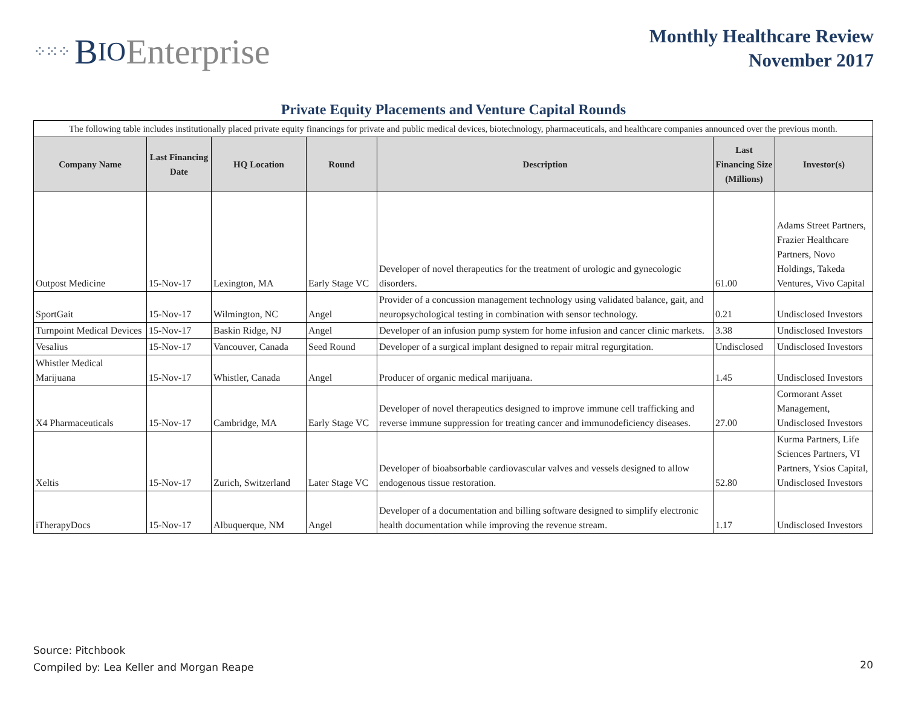⁘⁙⁘ B IO Enterprise
Monthly Healthcare Review
November 2017
Private Equity Placements and Venture Capital Rounds
| The following table includes institutionally placed private equity financings for private and public medical devices, biotechnology, pharmaceuticals, and healthcare companies announced over the previous month. | | | | | | |
| Company Name | Last Financing Date | HQ Location | Round | Description | Last Financing Size (Millions) | Investor(s) |
| Outpost Medicine | 15-Nov-17 | Lexington, MA | Early Stage VC | Developer of novel therapeutics for the treatment of urologic and gynecologic disorders. | 61.00 | Adams Street Partners, Frazier Healthcare Partners, Novo Holdings, Takeda Ventures, Vivo Capital |
| SportGait | 15-Nov-17 | Wilmington, NC | Angel | Provider of a concussion management technology using validated balance, gait, and neuropsychological testing in combination with sensor technology. | 0.21 | Undisclosed Investors |
| Turnpoint Medical Devices | 15-Nov-17 | Baskin Ridge, NJ | Angel | Developer of an infusion pump system for home infusion and cancer clinic markets. | 3.38 | Undisclosed Investors |
| Vesalius | 15-Nov-17 | Vancouver, Canada | Seed Round | Developer of a surgical implant designed to repair mitral regurgitation. | Undisclosed | Undisclosed Investors |
| Whistler Medical Marijuana | 15-Nov-17 | Whistler, Canada | Angel | Producer of organic medical marijuana. | 1.45 | Undisclosed Investors |
| X4 Pharmaceuticals | 15-Nov-17 | Cambridge, MA | Early Stage VC | Developer of novel therapeutics designed to improve immune cell trafficking and reverse immune suppression for treating cancer and immunodeficiency diseases. | 27.00 | Cormorant Asset Management, Undisclosed Investors |
| Xeltis | 15-Nov-17 | Zurich, Switzerland | Later Stage VC | Developer of bioabsorbable cardiovascular valves and vessels designed to allow endogenous tissue restoration. | 52.80 | Kurma Partners, Life Sciences Partners, VI Partners, Ysios Capital, Undisclosed Investors |
| iTherapyDocs | 15-Nov-17 | Albuquerque, NM | Angel | Developer of a documentation and billing software designed to simplify electronic health documentation while improving the revenue stream. | 1.17 | Undisclosed Investors |
Source: Pitchbook
Compiled by: Lea Keller and Morgan Reape
20